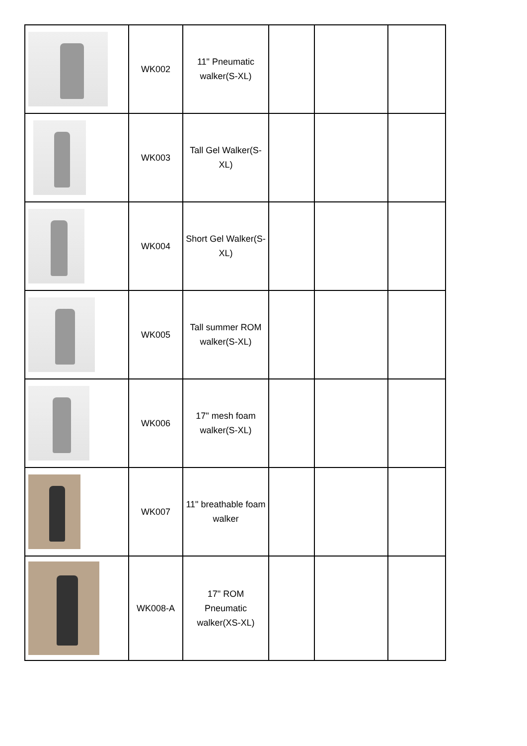| | WK002 | 11" Pneumatic walker(S-XL) | | | |
| | WK003 | Tall Gel Walker(S-XL) | | | |
| | WK004 | Short Gel Walker(S-XL) | | | |
| | WK005 | Tall summer ROM walker(S-XL) | | | |
| | WK006 | 17" mesh foam walker(S-XL) | | | |
| | WK007 | 11" breathable foam walker | | | |
| | WK008-A | 17" ROM Pneumatic walker(XS-XL) | | | |